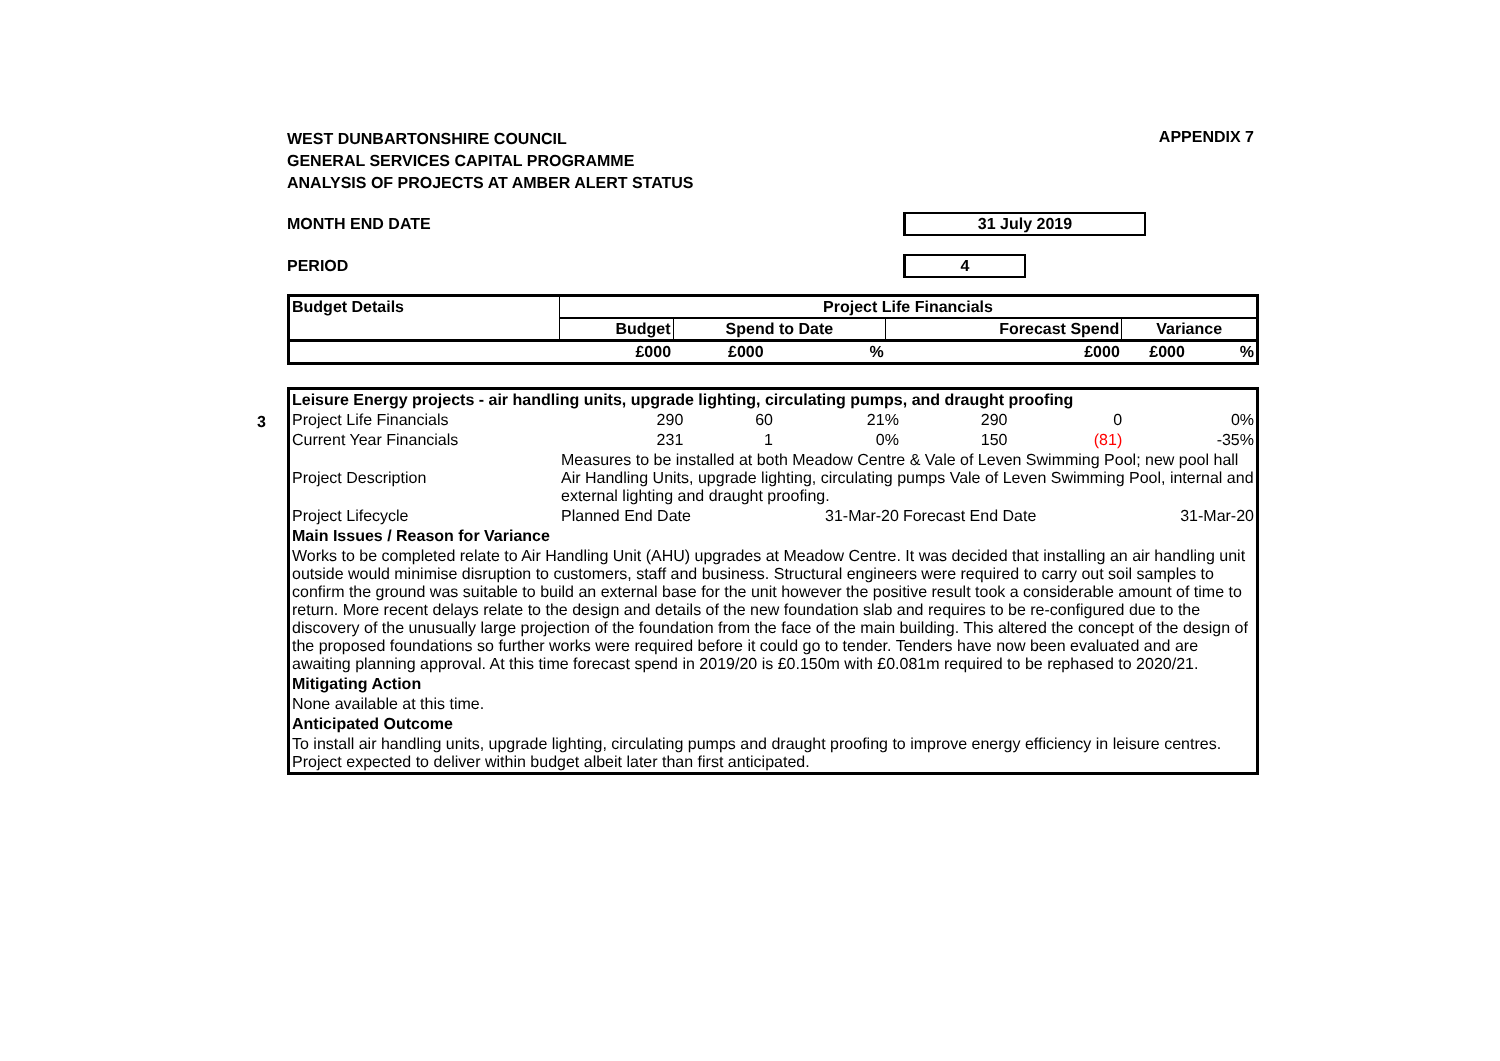WEST DUNBARTONSHIRE COUNCIL
GENERAL SERVICES CAPITAL PROGRAMME
ANALYSIS OF PROJECTS AT AMBER ALERT STATUS
APPENDIX 7
MONTH END DATE 31 July 2019
PERIOD 4
| Budget Details | Project Life Financials | | | | | |
| --- | --- | --- | --- | --- | --- | --- |
| | Budget | Spend to Date | | Forecast Spend | Variance | |
| | £000 | £000 | % | £000 | £000 | % |
3
| Leisure Energy projects - air handling units, upgrade lighting, circulating pumps, and draught proofing | | | | | | |
| Project Life Financials | 290 | 60 | 21% | 290 | 0 | 0% |
| Current Year Financials | 231 | 1 | 0% | 150 | (81) | -35% |
| Project Description | Measures to be installed at both Meadow Centre & Vale of Leven Swimming Pool; new pool hall Air Handling Units, upgrade lighting, circulating pumps Vale of Leven Swimming Pool, internal and external lighting and draught proofing. | | | | | |
| Project Lifecycle | Planned End Date | | 31-Mar-20 | Forecast End Date | | 31-Mar-20 |
| Main Issues / Reason for Variance | | | | | | |
| Works to be completed relate to Air Handling Unit (AHU) upgrades at Meadow Centre. It was decided that installing an air handling unit outside would minimise disruption to customers, staff and business. Structural engineers were required to carry out soil samples to confirm the ground was suitable to build an external base for the unit however the positive result took a considerable amount of time to return. More recent delays relate to the design and details of the new foundation slab and requires to be re-configured due to the discovery of the unusually large projection of the foundation from the face of the main building. This altered the concept of the design of the proposed foundations so further works were required before it could go to tender. Tenders have now been evaluated and are awaiting planning approval. At this time forecast spend in 2019/20 is £0.150m with £0.081m required to be rephased to 2020/21. | | | | | | |
| Mitigating Action | | | | | | |
| None available at this time. | | | | | | |
| Anticipated Outcome | | | | | | |
| To install air handling units, upgrade lighting, circulating pumps and draught proofing to improve energy efficiency in leisure centres. Project expected to deliver within budget albeit later than first anticipated. | | | | | | |